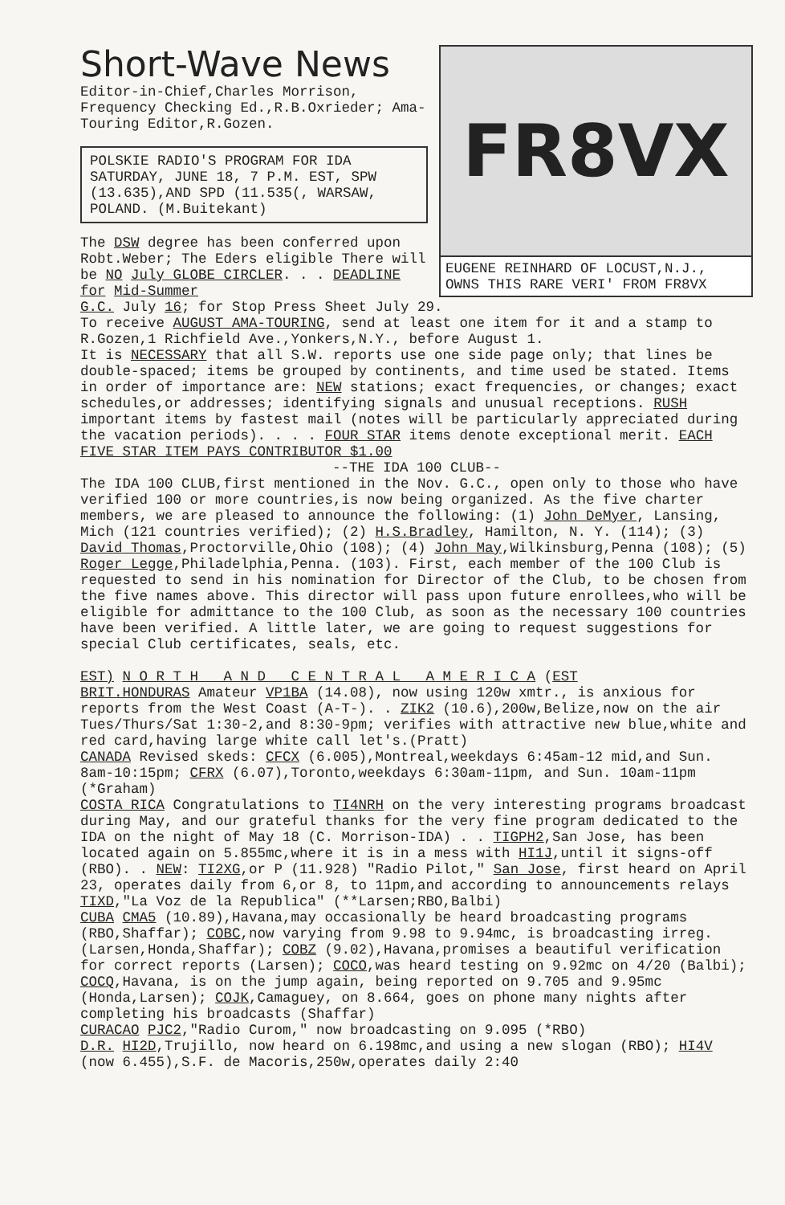Short-Wave News
Editor-in-Chief,Charles Morrison, Frequency Checking Ed.,R.B.Oxrieder; Ama-Touring Editor,R.Gozen.
POLSKIE RADIO'S PROGRAM FOR IDA SATURDAY, JUNE 18, 7 P.M. EST, SPW (13.635),AND SPD (11.535(, WARSAW, POLAND. (M.Buitekant)
The DSW degree has been conferred upon Robt.Weber; The Eders eligible There will be NO July GLOBE CIRCLER. . . DEADLINE for Mid-Summer
FR8VX
EUGENE REINHARD OF LOCUST,N.J., OWNS THIS RARE VERI' FROM FR8VX
G.C. July 16; for Stop Press Sheet July 29.
To receive AUGUST AMA-TOURING, send at least one item for it and a stamp to R.Gozen,1 Richfield Ave.,Yonkers,N.Y., before August 1.
It is NECESSARY that all S.W. reports use one side page only; that lines be double-spaced; items be grouped by continents, and time used be stated. Items in order of importance are: NEW stations; exact frequencies, or changes; exact schedules,or addresses; identifying signals and unusual receptions. RUSH important items by fastest mail (notes will be particularly appreciated during the vacation periods). . . . FOUR STAR items denote exceptional merit. EACH FIVE STAR ITEM PAYS CONTRIBUTOR $1.00
--THE IDA 100 CLUB--
The IDA 100 CLUB,first mentioned in the Nov. G.C., open only to those who have verified 100 or more countries,is now being organized. As the five charter members, we are pleased to announce the following: (1) John DeMyer, Lansing, Mich (121 countries verified); (2) H.S.Bradley, Hamilton, N. Y. (114); (3) David Thomas,Proctorville,Ohio (108); (4) John May,Wilkinsburg,Penna (108); (5) Roger Legge,Philadelphia,Penna. (103). First, each member of the 100 Club is requested to send in his nomination for Director of the Club, to be chosen from the five names above. This director will pass upon future enrollees,who will be eligible for admittance to the 100 Club, as soon as the necessary 100 countries have been verified. A little later, we are going to request suggestions for special Club certificates, seals, etc.
EST) N O R T H A N D C E N T R A L A M E R I C A (EST
BRIT.HONDURAS Amateur VP1BA (14.08), now using 120w xmtr., is anxious for reports from the West Coast (A-T-). . ZIK2 (10.6),200w,Belize,now on the air Tues/Thurs/Sat 1:30-2,and 8:30-9pm; verifies with attractive new blue,white and red card,having large white call let's.(Pratt)
CANADA Revised skeds: CFCX (6.005),Montreal,weekdays 6:45am-12 mid,and Sun. 8am-10:15pm; CFRX (6.07),Toronto,weekdays 6:30am-11pm, and Sun. 10am-11pm (*Graham)
COSTA RICA Congratulations to TI4NRH on the very interesting programs broadcast during May, and our grateful thanks for the very fine program dedicated to the IDA on the night of May 18 (C. Morrison-IDA) . . TIGPH2,San Jose, has been located again on 5.855mc,where it is in a mess with HI1J,until it signs-off (RBO). . NEW: TI2XG,or P (11.928) "Radio Pilot," San Jose, first heard on April 23, operates daily from 6,or 8, to 11pm,and according to announcements relays TIXD,"La Voz de la Republica" (**Larsen;RBO,Balbi)
CUBA CMA5 (10.89),Havana,may occasionally be heard broadcasting programs (RBO,Shaffar); COBC,now varying from 9.98 to 9.94mc, is broadcasting irreg. (Larsen,Honda,Shaffar); COBZ (9.02),Havana,promises a beautiful verification for correct reports (Larsen); COCO,was heard testing on 9.92mc on 4/20 (Balbi); COCQ,Havana, is on the jump again, being reported on 9.705 and 9.95mc (Honda,Larsen); COJK,Camaguey, on 8.664, goes on phone many nights after completing his broadcasts (Shaffar)
CURACAO PJC2,"Radio Curom," now broadcasting on 9.095 (*RBO)
D.R. HI2D,Trujillo, now heard on 6.198mc,and using a new slogan (RBO); HI4V (now 6.455),S.F. de Macoris,250w,operates daily 2:40